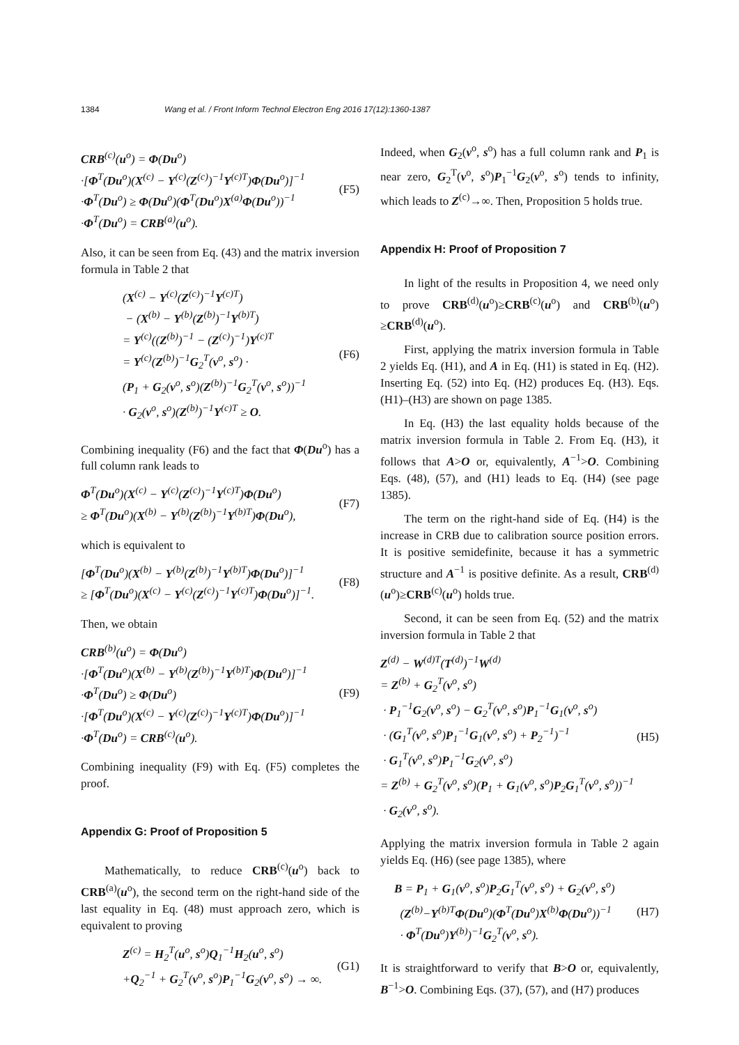1384 Wang et al. / Front Inform Technol Electron Eng 2016 17(12):1360-1387
CRB<sup>(c)</sup>(u<sup>o</sup>) = Φ(Du<sup>o</sup>)
·[Φ<sup>T</sup>(Du<sup>o</sup>)(X<sup>(c)</sup> − Y<sup>(c)</sup>(Z<sup>(c)</sup>)<sup>−1</sup>Y<sup>(c)T</sup>)Φ(Du<sup>o</sup>)]<sup>−1</sup>
·Φ<sup>T</sup>(Du<sup>o</sup>) ≥ Φ(Du<sup>o</sup>)(Φ<sup>T</sup>(Du<sup>o</sup>)X<sup>(a)</sup>Φ(Du<sup>o</sup>))<sup>−1</sup>
·Φ<sup>T</sup>(Du<sup>o</sup>) = CRB<sup>(a)</sup>(u<sup>o</sup>).
(F5)
Also, it can be seen from Eq. (43) and the matrix inversion formula in Table 2 that
(X<sup>(c)</sup> − Y<sup>(c)</sup>(Z<sup>(c)</sup>)<sup>−1</sup>Y<sup>(c)T</sup>)
− (X<sup>(b)</sup> − Y<sup>(b)</sup>(Z<sup>(b)</sup>)<sup>−1</sup>Y<sup>(b)T</sup>)
= Y<sup>(c)</sup>((Z<sup>(b)</sup>)<sup>−1</sup> − (Z<sup>(c)</sup>)<sup>−1</sup>)Y<sup>(c)T</sup>
= Y<sup>(c)</sup>(Z<sup>(b)</sup>)<sup>−1</sup>G<sub>2</sub><sup>T</sup>(v<sup>o</sup>, s<sup>o</sup>) ·
(P<sub>1</sub> + G<sub>2</sub>(v<sup>o</sup>, s<sup>o</sup>)(Z<sup>(b)</sup>)<sup>−1</sup>G<sub>2</sub><sup>T</sup>(v<sup>o</sup>, s<sup>o</sup>))<sup>−1</sup>
· G<sub>2</sub>(v<sup>o</sup>, s<sup>o</sup>)(Z<sup>(b)</sup>)<sup>−1</sup>Y<sup>(c)T</sup> ≥ O.
(F6)
Combining inequality (F6) and the fact that Φ(Du<sup>o</sup>) has a full column rank leads to
Φ<sup>T</sup>(Du<sup>o</sup>)(X<sup>(c)</sup> − Y<sup>(c)</sup>(Z<sup>(c)</sup>)<sup>−1</sup>Y<sup>(c)T</sup>)Φ(Du<sup>o</sup>)
≥ Φ<sup>T</sup>(Du<sup>o</sup>)(X<sup>(b)</sup> − Y<sup>(b)</sup>(Z<sup>(b)</sup>)<sup>−1</sup>Y<sup>(b)T</sup>)Φ(Du<sup>o</sup>),
(F7)
which is equivalent to
[Φ<sup>T</sup>(Du<sup>o</sup>)(X<sup>(b)</sup> − Y<sup>(b)</sup>(Z<sup>(b)</sup>)<sup>−1</sup>Y<sup>(b)T</sup>)Φ(Du<sup>o</sup>)]<sup>−1</sup>
≥ [Φ<sup>T</sup>(Du<sup>o</sup>)(X<sup>(c)</sup> − Y<sup>(c)</sup>(Z<sup>(c)</sup>)<sup>−1</sup>Y<sup>(c)T</sup>)Φ(Du<sup>o</sup>)]<sup>−1</sup>.
(F8)
Then, we obtain
CRB<sup>(b)</sup>(u<sup>o</sup>) = Φ(Du<sup>o</sup>)
·[Φ<sup>T</sup>(Du<sup>o</sup>)(X<sup>(b)</sup> − Y<sup>(b)</sup>(Z<sup>(b)</sup>)<sup>−1</sup>Y<sup>(b)T</sup>)Φ(Du<sup>o</sup>)]<sup>−1</sup>
·Φ<sup>T</sup>(Du<sup>o</sup>) ≥ Φ(Du<sup>o</sup>)
·[Φ<sup>T</sup>(Du<sup>o</sup>)(X<sup>(c)</sup> − Y<sup>(c)</sup>(Z<sup>(c)</sup>)<sup>−1</sup>Y<sup>(c)T</sup>)Φ(Du<sup>o</sup>)]<sup>−1</sup>
·Φ<sup>T</sup>(Du<sup>o</sup>) = CRB<sup>(c)</sup>(u<sup>o</sup>).
(F9)
Combining inequality (F9) with Eq. (F5) completes the proof.
Appendix G: Proof of Proposition 5
Mathematically, to reduce CRB<sup>(c)</sup>(u<sup>o</sup>) back to CRB<sup>(a)</sup>(u<sup>o</sup>), the second term on the right-hand side of the last equality in Eq. (48) must approach zero, which is equivalent to proving
Z<sup>(c)</sup> = H<sub>2</sub><sup>T</sup>(u<sup>o</sup>, s<sup>o</sup>)Q<sub>1</sub><sup>−1</sup>H<sub>2</sub>(u<sup>o</sup>, s<sup>o</sup>)
+Q<sub>2</sub><sup>−1</sup> + G<sub>2</sub><sup>T</sup>(v<sup>o</sup>, s<sup>o</sup>)P<sub>1</sub><sup>−1</sup>G<sub>2</sub>(v<sup>o</sup>, s<sup>o</sup>) → ∞.
(G1)
Indeed, when G<sub>2</sub>(v<sup>o</sup>, s<sup>o</sup>) has a full column rank and P<sub>1</sub> is near zero, G<sub>2</sub><sup>T</sup>(v<sup>o</sup>, s<sup>o</sup>)P<sub>1</sub><sup>−1</sup>G<sub>2</sub>(v<sup>o</sup>, s<sup>o</sup>) tends to infinity, which leads to Z<sup>(c)</sup>→∞. Then, Proposition 5 holds true.
Appendix H: Proof of Proposition 7
In light of the results in Proposition 4, we need only to prove CRB<sup>(d)</sup>(u<sup>o</sup>)≥CRB<sup>(c)</sup>(u<sup>o</sup>) and CRB<sup>(b)</sup>(u<sup>o</sup>) ≥CRB<sup>(d)</sup>(u<sup>o</sup>).
First, applying the matrix inversion formula in Table 2 yields Eq. (H1), and A in Eq. (H1) is stated in Eq. (H2). Inserting Eq. (52) into Eq. (H2) produces Eq. (H3). Eqs. (H1)–(H3) are shown on page 1385.
In Eq. (H3) the last equality holds because of the matrix inversion formula in Table 2. From Eq. (H3), it follows that A>O or, equivalently, A<sup>−1</sup>>O. Combining Eqs. (48), (57), and (H1) leads to Eq. (H4) (see page 1385).
The term on the right-hand side of Eq. (H4) is the increase in CRB due to calibration source position errors. It is positive semidefinite, because it has a symmetric structure and A<sup>−1</sup> is positive definite. As a result, CRB<sup>(d)</sup>(u<sup>o</sup>)≥CRB<sup>(c)</sup>(u<sup>o</sup>) holds true.
Second, it can be seen from Eq. (52) and the matrix inversion formula in Table 2 that
Z<sup>(d)</sup> − W<sup>(d)T</sup>(T<sup>(d)</sup>)<sup>−1</sup>W<sup>(d)</sup>
= Z<sup>(b)</sup> + G<sub>2</sub><sup>T</sup>(v<sup>o</sup>, s<sup>o</sup>)
· P<sub>1</sub><sup>−1</sup>G<sub>2</sub>(v<sup>o</sup>, s<sup>o</sup>) − G<sub>2</sub><sup>T</sup>(v<sup>o</sup>, s<sup>o</sup>)P<sub>1</sub><sup>−1</sup>G<sub>1</sub>(v<sup>o</sup>, s<sup>o</sup>)
· (G<sub>1</sub><sup>T</sup>(v<sup>o</sup>, s<sup>o</sup>)P<sub>1</sub><sup>−1</sup>G<sub>1</sub>(v<sup>o</sup>, s<sup>o</sup>) + P<sub>2</sub><sup>−1</sup>)<sup>−1</sup>
· G<sub>1</sub><sup>T</sup>(v<sup>o</sup>, s<sup>o</sup>)P<sub>1</sub><sup>−1</sup>G<sub>2</sub>(v<sup>o</sup>, s<sup>o</sup>)
= Z<sup>(b)</sup> + G<sub>2</sub><sup>T</sup>(v<sup>o</sup>, s<sup>o</sup>)(P<sub>1</sub> + G<sub>1</sub>(v<sup>o</sup>, s<sup>o</sup>)P<sub>2</sub>G<sub>1</sub><sup>T</sup>(v<sup>o</sup>, s<sup>o</sup>))<sup>−1</sup>
· G<sub>2</sub>(v<sup>o</sup>, s<sup>o</sup>).
(H5)
Applying the matrix inversion formula in Table 2 again yields Eq. (H6) (see page 1385), where
B = P<sub>1</sub> + G<sub>1</sub>(v<sup>o</sup>, s<sup>o</sup>)P<sub>2</sub>G<sub>1</sub><sup>T</sup>(v<sup>o</sup>, s<sup>o</sup>) + G<sub>2</sub>(v<sup>o</sup>, s<sup>o</sup>)
(Z<sup>(b)</sup>−Y<sup>(b)T</sup>Φ(Du<sup>o</sup>)(Φ<sup>T</sup>(Du<sup>o</sup>)X<sup>(b)</sup>Φ(Du<sup>o</sup>))<sup>−1</sup>
· Φ<sup>T</sup>(Du<sup>o</sup>)Y<sup>(b)</sup>)<sup>−1</sup>G<sub>2</sub><sup>T</sup>(v<sup>o</sup>, s<sup>o</sup>).
(H7)
It is straightforward to verify that B>O or, equivalently, B<sup>−1</sup>>O. Combining Eqs. (37), (57), and (H7) produces